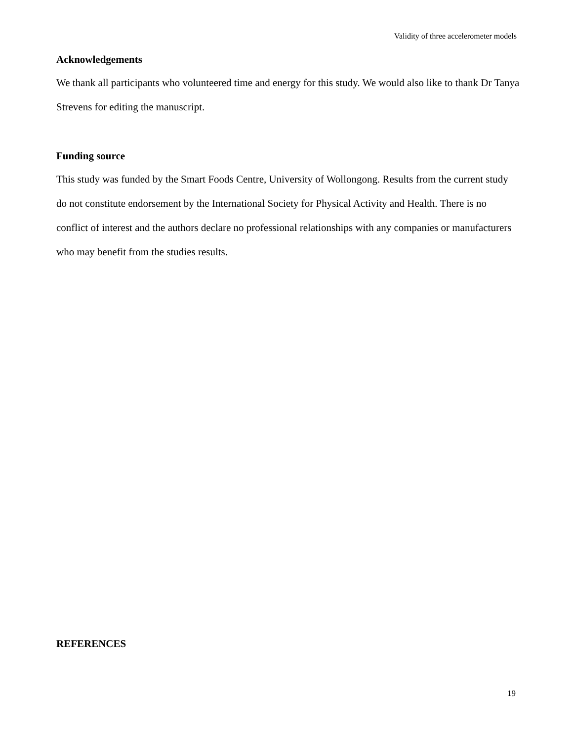Validity of three accelerometer models
Acknowledgements
We thank all participants who volunteered time and energy for this study. We would also like to thank Dr Tanya Strevens for editing the manuscript.
Funding source
This study was funded by the Smart Foods Centre, University of Wollongong. Results from the current study do not constitute endorsement by the International Society for Physical Activity and Health. There is no conflict of interest and the authors declare no professional relationships with any companies or manufacturers who may benefit from the studies results.
REFERENCES
19